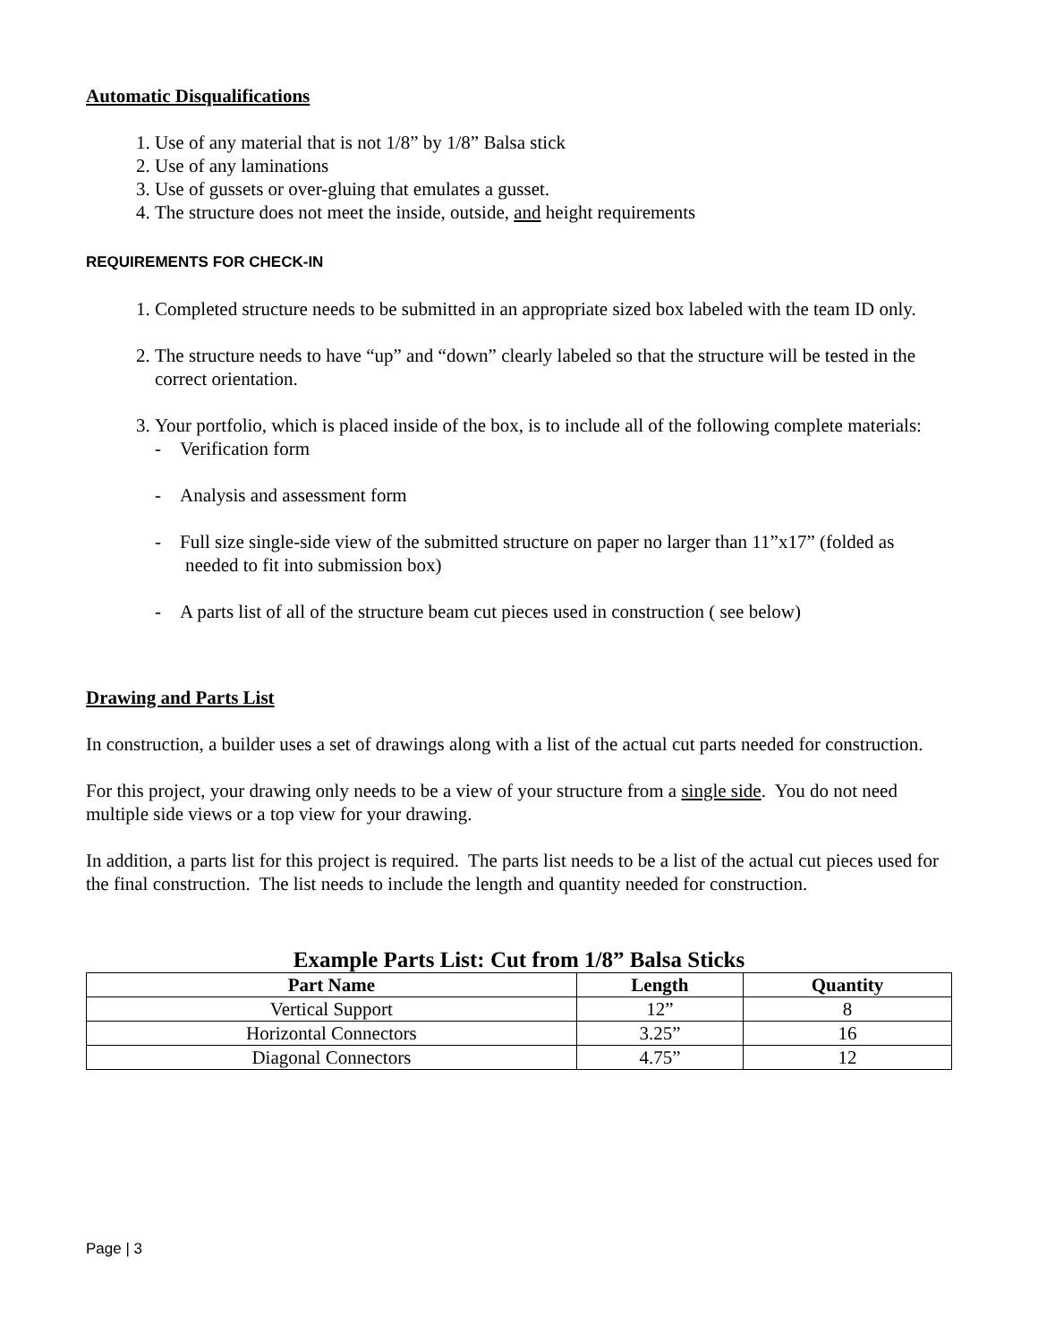Automatic Disqualifications
1. Use of any material that is not 1/8” by 1/8” Balsa stick
2. Use of any laminations
3. Use of gussets or over-gluing that emulates a gusset.
4. The structure does not meet the inside, outside, and height requirements
REQUIREMENTS FOR CHECK-IN
1. Completed structure needs to be submitted in an appropriate sized box labeled with the team ID only.
2. The structure needs to have “up” and “down” clearly labeled so that the structure will be tested in the correct orientation.
3. Your portfolio, which is placed inside of the box, is to include all of the following complete materials:
- Verification form
- Analysis and assessment form
- Full size single-side view of the submitted structure on paper no larger than 11”x17” (folded as needed to fit into submission box)
- A parts list of all of the structure beam cut pieces used in construction ( see below)
Drawing and Parts List
In construction, a builder uses a set of drawings along with a list of the actual cut parts needed for construction.
For this project, your drawing only needs to be a view of your structure from a single side. You do not need multiple side views or a top view for your drawing.
In addition, a parts list for this project is required. The parts list needs to be a list of the actual cut pieces used for the final construction. The list needs to include the length and quantity needed for construction.
Example Parts List: Cut from 1/8” Balsa Sticks
| Part Name | Length | Quantity |
| --- | --- | --- |
| Vertical Support | 12” | 8 |
| Horizontal Connectors | 3.25” | 16 |
| Diagonal Connectors | 4.75” | 12 |
Page | 3